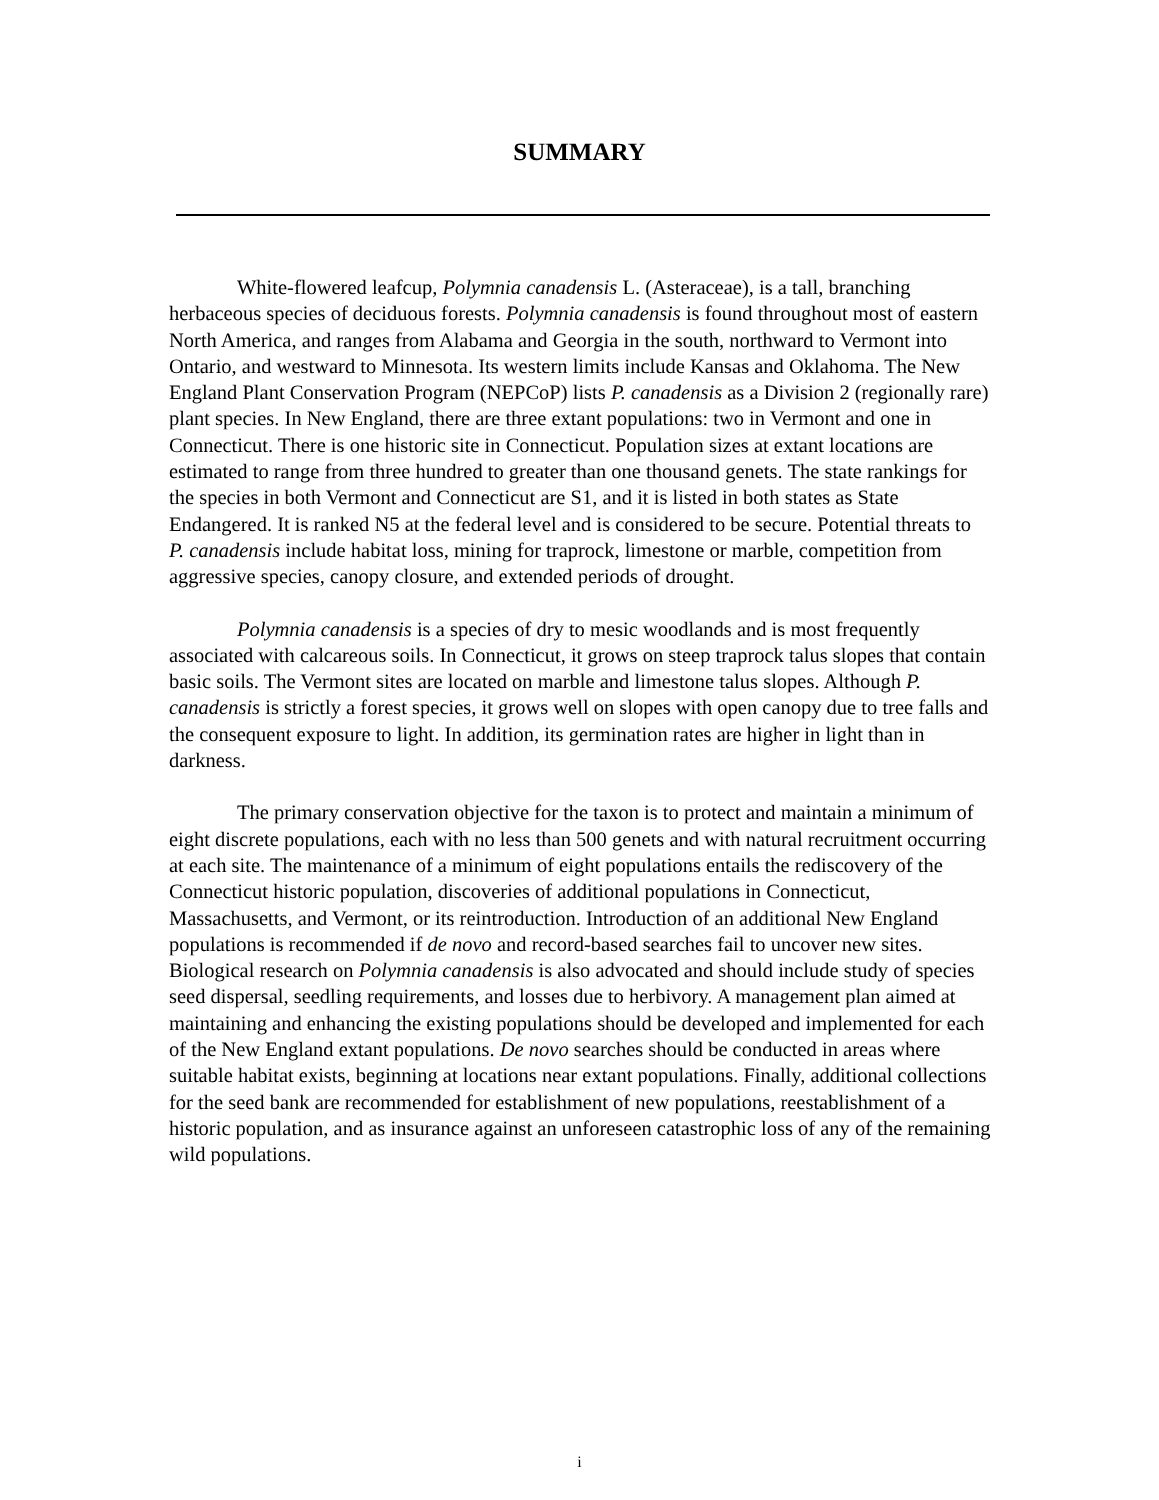SUMMARY
White-flowered leafcup, Polymnia canadensis L. (Asteraceae), is a tall, branching herbaceous species of deciduous forests. Polymnia canadensis is found throughout most of eastern North America, and ranges from Alabama and Georgia in the south, northward to Vermont into Ontario, and westward to Minnesota. Its western limits include Kansas and Oklahoma. The New England Plant Conservation Program (NEPCoP) lists P. canadensis as a Division 2 (regionally rare) plant species. In New England, there are three extant populations: two in Vermont and one in Connecticut. There is one historic site in Connecticut. Population sizes at extant locations are estimated to range from three hundred to greater than one thousand genets. The state rankings for the species in both Vermont and Connecticut are S1, and it is listed in both states as State Endangered. It is ranked N5 at the federal level and is considered to be secure. Potential threats to P. canadensis include habitat loss, mining for traprock, limestone or marble, competition from aggressive species, canopy closure, and extended periods of drought.
Polymnia canadensis is a species of dry to mesic woodlands and is most frequently associated with calcareous soils. In Connecticut, it grows on steep traprock talus slopes that contain basic soils. The Vermont sites are located on marble and limestone talus slopes. Although P. canadensis is strictly a forest species, it grows well on slopes with open canopy due to tree falls and the consequent exposure to light. In addition, its germination rates are higher in light than in darkness.
The primary conservation objective for the taxon is to protect and maintain a minimum of eight discrete populations, each with no less than 500 genets and with natural recruitment occurring at each site. The maintenance of a minimum of eight populations entails the rediscovery of the Connecticut historic population, discoveries of additional populations in Connecticut, Massachusetts, and Vermont, or its reintroduction. Introduction of an additional New England populations is recommended if de novo and record-based searches fail to uncover new sites. Biological research on Polymnia canadensis is also advocated and should include study of species seed dispersal, seedling requirements, and losses due to herbivory. A management plan aimed at maintaining and enhancing the existing populations should be developed and implemented for each of the New England extant populations. De novo searches should be conducted in areas where suitable habitat exists, beginning at locations near extant populations. Finally, additional collections for the seed bank are recommended for establishment of new populations, reestablishment of a historic population, and as insurance against an unforeseen catastrophic loss of any of the remaining wild populations.
i